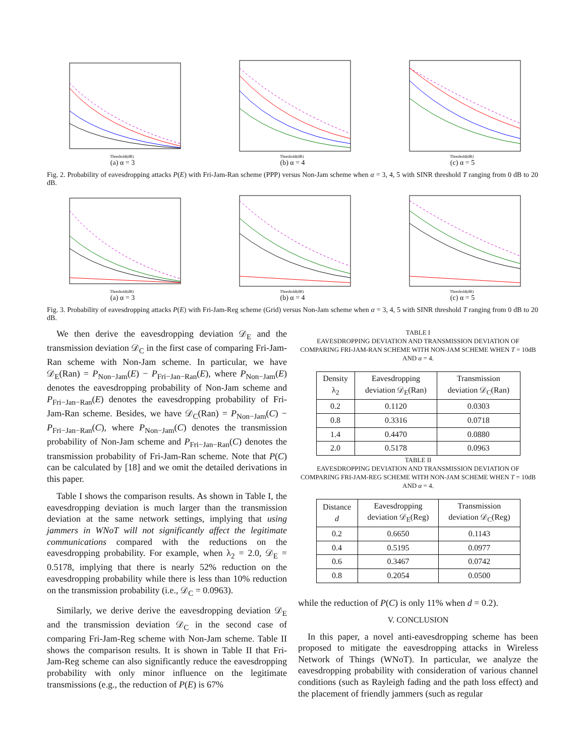Threshold(dB)
(a) α = 3
Threshold(dB)
(b) α = 4
Threshold(dB)
(c) α = 5
Fig. 2. Probability of eavesdropping attacks P(E) with Fri-Jam-Ran scheme (PPP) versus Non-Jam scheme when α = 3, 4, 5 with SINR threshold T ranging from 0 dB to 20 dB.
Threshold(dB)
(a) α = 3
Threshold(dB)
(b) α = 4
Threshold(dB)
(c) α = 5
Fig. 3. Probability of eavesdropping attacks P(E) with Fri-Jam-Reg scheme (Grid) versus Non-Jam scheme when α = 3, 4, 5 with SINR threshold T ranging from 0 dB to 20 dB.
We then derive the eavesdropping deviation 𝒟<sub>E</sub> and the transmission deviation 𝒟<sub>C</sub> in the first case of comparing Fri-Jam-Ran scheme with Non-Jam scheme. In particular, we have 𝒟<sub>E</sub>(Ran) = P<sub>Non−Jam</sub>(E) − P<sub>Fri−Jan−Ran</sub>(E), where P<sub>Non−Jam</sub>(E) denotes the eavesdropping probability of Non-Jam scheme and P<sub>Fri−Jan−Ran</sub>(E) denotes the eavesdropping probability of Fri-Jam-Ran scheme. Besides, we have 𝒟<sub>C</sub>(Ran) = P<sub>Non−Jam</sub>(C) − P<sub>Fri−Jan−Ran</sub>(C), where P<sub>Non−Jam</sub>(C) denotes the transmission probability of Non-Jam scheme and P<sub>Fri−Jan−Ran</sub>(C) denotes the transmission probability of Fri-Jam-Ran scheme. Note that P(C) can be calculated by [18] and we omit the detailed derivations in this paper.
Table I shows the comparison results. As shown in Table I, the eavesdropping deviation is much larger than the transmission deviation at the same network settings, implying that using jammers in WNoT will not significantly affect the legitimate communications compared with the reductions on the eavesdropping probability. For example, when λ<sub>2</sub> = 2.0, 𝒟<sub>E</sub> = 0.5178, implying that there is nearly 52% reduction on the eavesdropping probability while there is less than 10% reduction on the transmission probability (i.e., 𝒟<sub>C</sub> = 0.0963).
Similarly, we derive derive the eavesdropping deviation 𝒟<sub>E</sub> and the transmission deviation 𝒟<sub>C</sub> in the second case of comparing Fri-Jam-Reg scheme with Non-Jam scheme. Table II shows the comparison results. It is shown in Table II that Fri-Jam-Reg scheme can also significantly reduce the eavesdropping probability with only minor influence on the legitimate transmissions (e.g., the reduction of P(E) is 67%
TABLE I
EAVESDROPPING DEVIATION AND TRANSMISSION DEVIATION OF COMPARING FRI-JAM-RAN SCHEME WITH NON-JAM SCHEME WHEN T = 10dB AND α = 4.
| Density λ<sub>2</sub> | Eavesdropping deviation 𝒟<sub>E</sub>(Ran) | Transmission deviation 𝒟<sub>C</sub>(Ran) |
| --- | --- | --- |
| 0.2 | 0.1120 | 0.0303 |
| 0.8 | 0.3316 | 0.0718 |
| 1.4 | 0.4470 | 0.0880 |
| 2.0 | 0.5178 | 0.0963 |
TABLE II
EAVESDROPPING DEVIATION AND TRANSMISSION DEVIATION OF COMPARING FRI-JAM-REG SCHEME WITH NON-JAM SCHEME WHEN T = 10dB AND α = 4.
| Distance d | Eavesdropping deviation 𝒟<sub>E</sub>(Reg) | Transmission deviation 𝒟<sub>C</sub>(Reg) |
| --- | --- | --- |
| 0.2 | 0.6650 | 0.1143 |
| 0.4 | 0.5195 | 0.0977 |
| 0.6 | 0.3467 | 0.0742 |
| 0.8 | 0.2054 | 0.0500 |
while the reduction of P(C) is only 11% when d = 0.2).
V. CONCLUSION
In this paper, a novel anti-eavesdropping scheme has been proposed to mitigate the eavesdropping attacks in Wireless Network of Things (WNoT). In particular, we analyze the eavesdropping probability with consideration of various channel conditions (such as Rayleigh fading and the path loss effect) and the placement of friendly jammers (such as regular